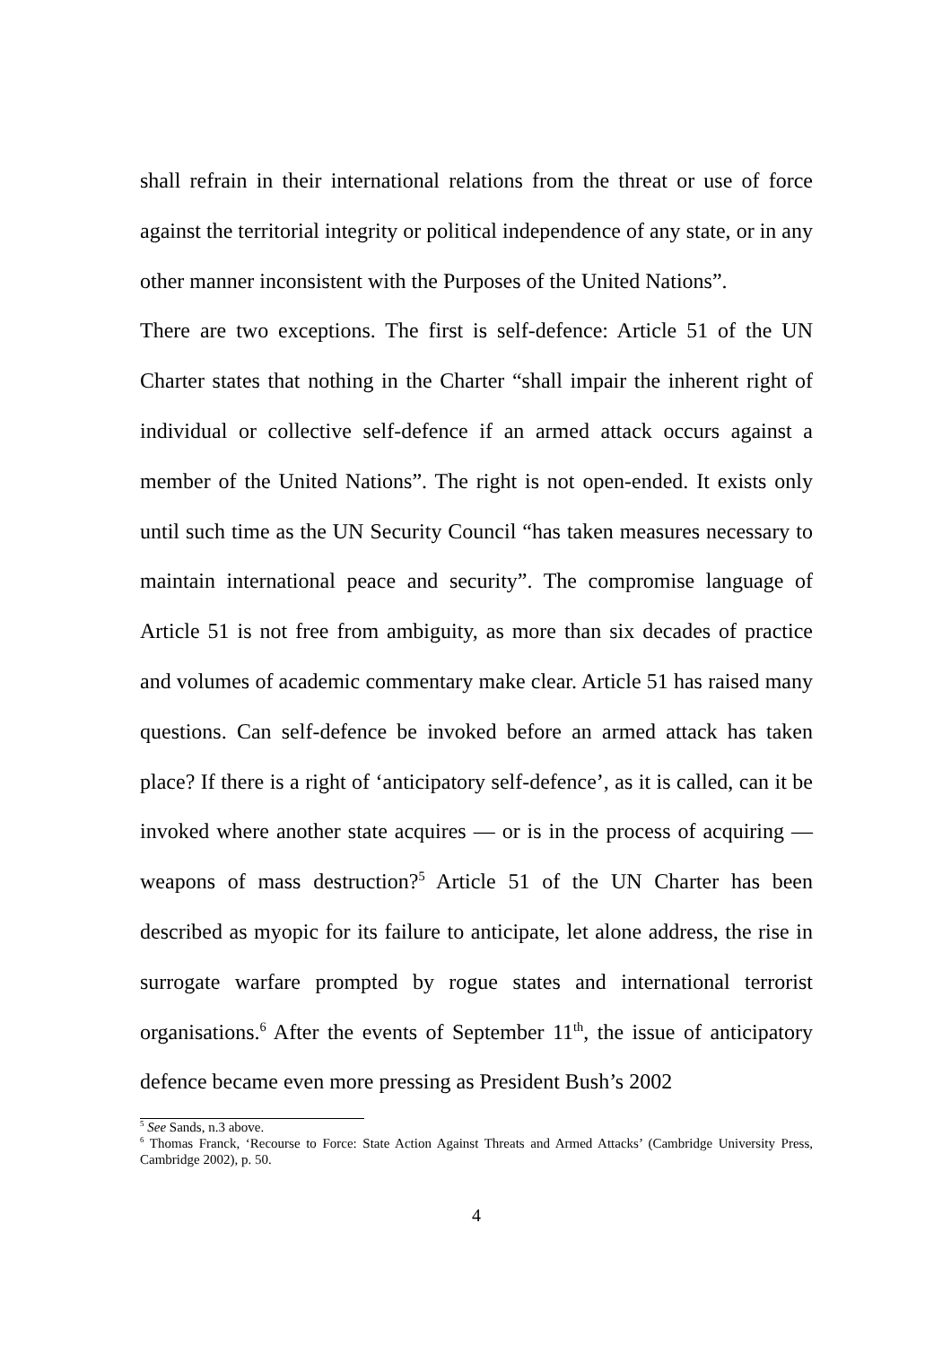shall refrain in their international relations from the threat or use of force against the territorial integrity or political independence of any state, or in any other manner inconsistent with the Purposes of the United Nations”.
There are two exceptions. The first is self-defence: Article 51 of the UN Charter states that nothing in the Charter “shall impair the inherent right of individual or collective self-defence if an armed attack occurs against a member of the United Nations”. The right is not open-ended. It exists only until such time as the UN Security Council “has taken measures necessary to maintain international peace and security”. The compromise language of Article 51 is not free from ambiguity, as more than six decades of practice and volumes of academic commentary make clear. Article 51 has raised many questions. Can self-defence be invoked before an armed attack has taken place? If there is a right of ‘anticipatory self-defence’, as it is called, can it be invoked where another state acquires — or is in the process of acquiring — weapons of mass destruction?<sup>5</sup> Article 51 of the UN Charter has been described as myopic for its failure to anticipate, let alone address, the rise in surrogate warfare prompted by rogue states and international terrorist organisations.<sup>6</sup> After the events of September 11<sup>th</sup>, the issue of anticipatory defence became even more pressing as President Bush’s 2002
<sup>5</sup> See Sands, n.3 above.
<sup>6</sup> Thomas Franck, ‘Recourse to Force: State Action Against Threats and Armed Attacks’ (Cambridge University Press, Cambridge 2002), p. 50.
4